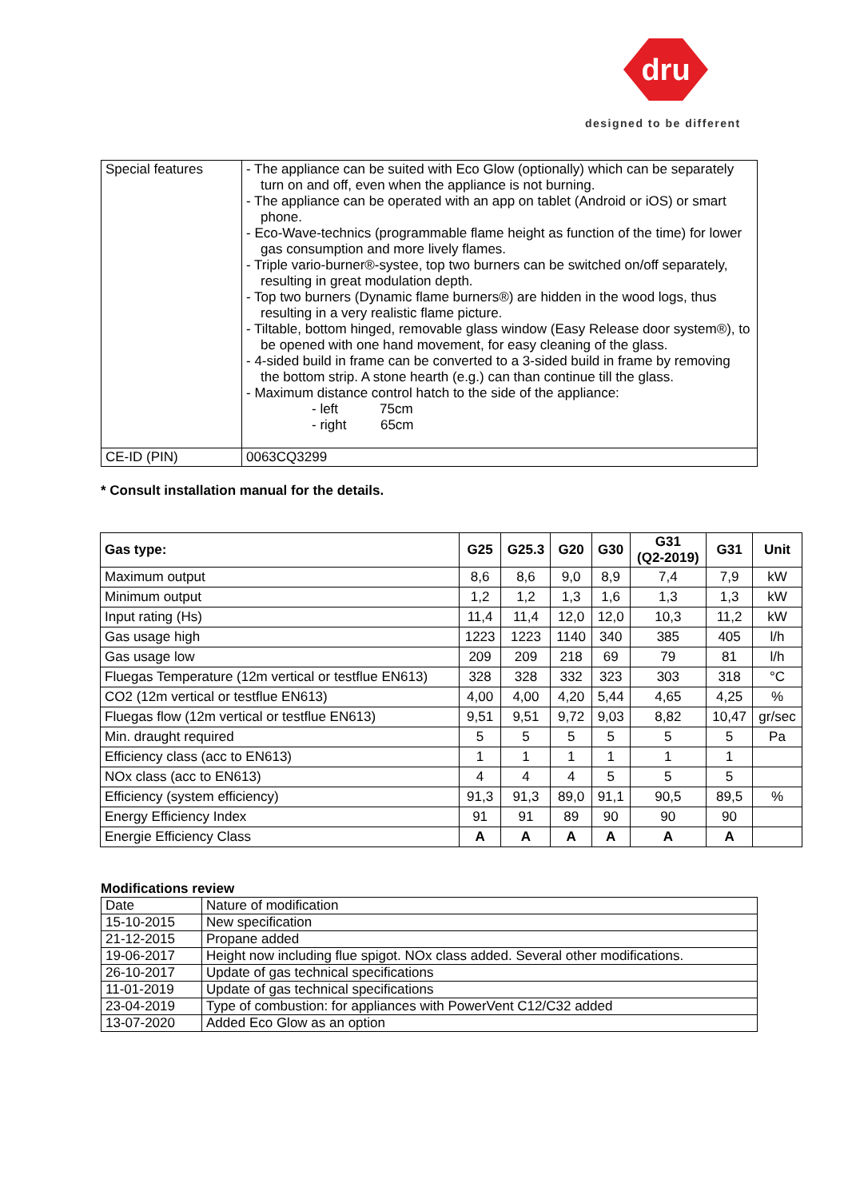dru
designed to be different
| Special features | - The appliance can be suited with Eco Glow (optionally) which can be separately turn on and off, even when the appliance is not burning. - The appliance can be operated with an app on tablet (Android or iOS) or smart phone. - Eco-Wave-technics (programmable flame height as function of the time) for lower gas consumption and more lively flames. - Triple vario-burner®-systee, top two burners can be switched on/off separately, resulting in great modulation depth. - Top two burners (Dynamic flame burners®) are hidden in the wood logs, thus resulting in a very realistic flame picture. - Tiltable, bottom hinged, removable glass window (Easy Release door system®), to be opened with one hand movement, for easy cleaning of the glass. - 4-sided build in frame can be converted to a 3-sided build in frame by removing the bottom strip. A stone hearth (e.g.) can than continue till the glass. - Maximum distance control hatch to the side of the appliance: - left 75cm - right 65cm |
| CE-ID (PIN) | 0063CQ3299 |
* Consult installation manual for the details.
| Gas type: | G25 | G25.3 | G20 | G30 | G31 (Q2-2019) | G31 | Unit |
| --- | --- | --- | --- | --- | --- | --- | --- |
| Maximum output | 8,6 | 8,6 | 9,0 | 8,9 | 7,4 | 7,9 | kW |
| Minimum output | 1,2 | 1,2 | 1,3 | 1,6 | 1,3 | 1,3 | kW |
| Input rating (Hs) | 11,4 | 11,4 | 12,0 | 12,0 | 10,3 | 11,2 | kW |
| Gas usage high | 1223 | 1223 | 1140 | 340 | 385 | 405 | l/h |
| Gas usage low | 209 | 209 | 218 | 69 | 79 | 81 | l/h |
| Fluegas Temperature (12m vertical or testflue EN613) | 328 | 328 | 332 | 323 | 303 | 318 | °C |
| CO2 (12m vertical or testflue EN613) | 4,00 | 4,00 | 4,20 | 5,44 | 4,65 | 4,25 | % |
| Fluegas flow (12m vertical or testflue EN613) | 9,51 | 9,51 | 9,72 | 9,03 | 8,82 | 10,47 | gr/sec |
| Min. draught required | 5 | 5 | 5 | 5 | 5 | 5 | Pa |
| Efficiency class (acc to EN613) | 1 | 1 | 1 | 1 | 1 | 1 | |
| NOx class (acc to EN613) | 4 | 4 | 4 | 5 | 5 | 5 | |
| Efficiency (system efficiency) | 91,3 | 91,3 | 89,0 | 91,1 | 90,5 | 89,5 | % |
| Energy Efficiency Index | 91 | 91 | 89 | 90 | 90 | 90 | |
| Energie Efficiency Class | A | A | A | A | A | A | |
Modifications review
| Date | Nature of modification |
| 15-10-2015 | New specification |
| 21-12-2015 | Propane added |
| 19-06-2017 | Height now including flue spigot. NOx class added. Several other modifications. |
| 26-10-2017 | Update of gas technical specifications |
| 11-01-2019 | Update of gas technical specifications |
| 23-04-2019 | Type of combustion: for appliances with PowerVent C12/C32 added |
| 13-07-2020 | Added Eco Glow as an option |